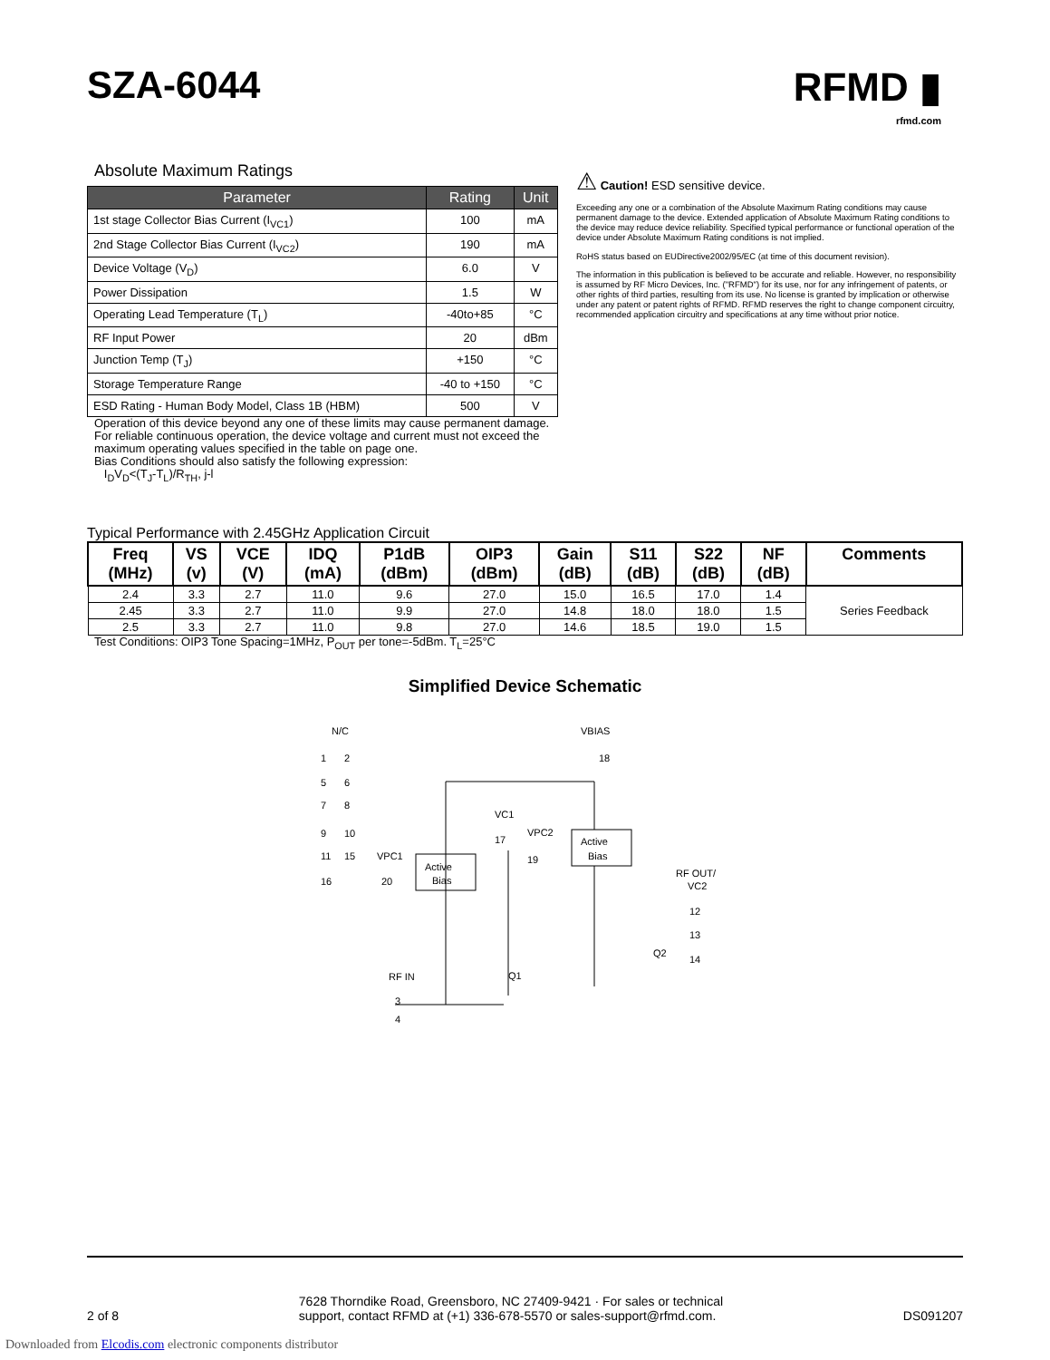SZA-6044
RFMD ▮
rfmd.com
Absolute Maximum Ratings
| Parameter | Rating | Unit |
| --- | --- | --- |
| 1st stage Collector Bias Current (I<sub>VC1</sub>) | 100 | mA |
| 2nd Stage Collector Bias Current (I<sub>VC2</sub>) | 190 | mA |
| Device Voltage (V<sub>D</sub>) | 6.0 | V |
| Power Dissipation | 1.5 | W |
| Operating Lead Temperature (T<sub>L</sub>) | -40to+85 | °C |
| RF Input Power | 20 | dBm |
| Junction Temp (T<sub>J</sub>) | +150 | °C |
| Storage Temperature Range | -40 to +150 | °C |
| ESD Rating - Human Body Model, Class 1B (HBM) | 500 | V |
Operation of this device beyond any one of these limits may cause permanent damage. For reliable continuous operation, the device voltage and current must not exceed the maximum operating values specified in the table on page one.
Bias Conditions should also satisfy the following expression:
I<sub>D</sub>V<sub>D</sub><(T<sub>J</sub>-T<sub>L</sub>)/R<sub>TH</sub>, j-l
⚠ Caution! ESD sensitive device.
Exceeding any one or a combination of the Absolute Maximum Rating conditions may cause permanent damage to the device. Extended application of Absolute Maximum Rating conditions to the device may reduce device reliability. Specified typical performance or functional operation of the device under Absolute Maximum Rating conditions is not implied.
RoHS status based on EUDirective2002/95/EC (at time of this document revision).
The information in this publication is believed to be accurate and reliable. However, no responsibility is assumed by RF Micro Devices, Inc. ("RFMD") for its use, nor for any infringement of patents, or other rights of third parties, resulting from its use. No license is granted by implication or otherwise under any patent or patent rights of RFMD. RFMD reserves the right to change component circuitry, recommended application circuitry and specifications at any time without prior notice.
Typical Performance with 2.45GHz Application Circuit
| Freq (MHz) | VS (v) | VCE (V) | IDQ (mA) | P1dB (dBm) | OIP3 (dBm) | Gain (dB) | S11 (dB) | S22 (dB) | NF (dB) | Comments |
| --- | --- | --- | --- | --- | --- | --- | --- | --- | --- | --- |
| 2.4 | 3.3 | 2.7 | 11.0 | 9.6 | 27.0 | 15.0 | 16.5 | 17.0 | 1.4 | Series Feedback |
| 2.45 | 3.3 | 2.7 | 11.0 | 9.9 | 27.0 | 14.8 | 18.0 | 18.0 | 1.5 | |
| 2.5 | 3.3 | 2.7 | 11.0 | 9.8 | 27.0 | 14.6 | 18.5 | 19.0 | 1.5 | |
Test Conditions: OIP3 Tone Spacing=1MHz, P<sub>OUT</sub> per tone=-5dBm. T<sub>L</sub>=25°C
Simplified Device Schematic
N/C
VBIAS
1
2
5
6
7
8
9
10
11
15
16
18
VC1
17
VPC2
19
Active
Bias
VPC1
20
Active
Bias
RF OUT/
VC2
12
13
14
RF IN
3
4
Q1
Q2
2 of 8 7628 Thorndike Road, Greensboro, NC 27409-9421 · For sales or technical
support, contact RFMD at (+1) 336-678-5570 or sales-support@rfmd.com. DS091207
Downloaded from Elcodis.com electronic components distributor